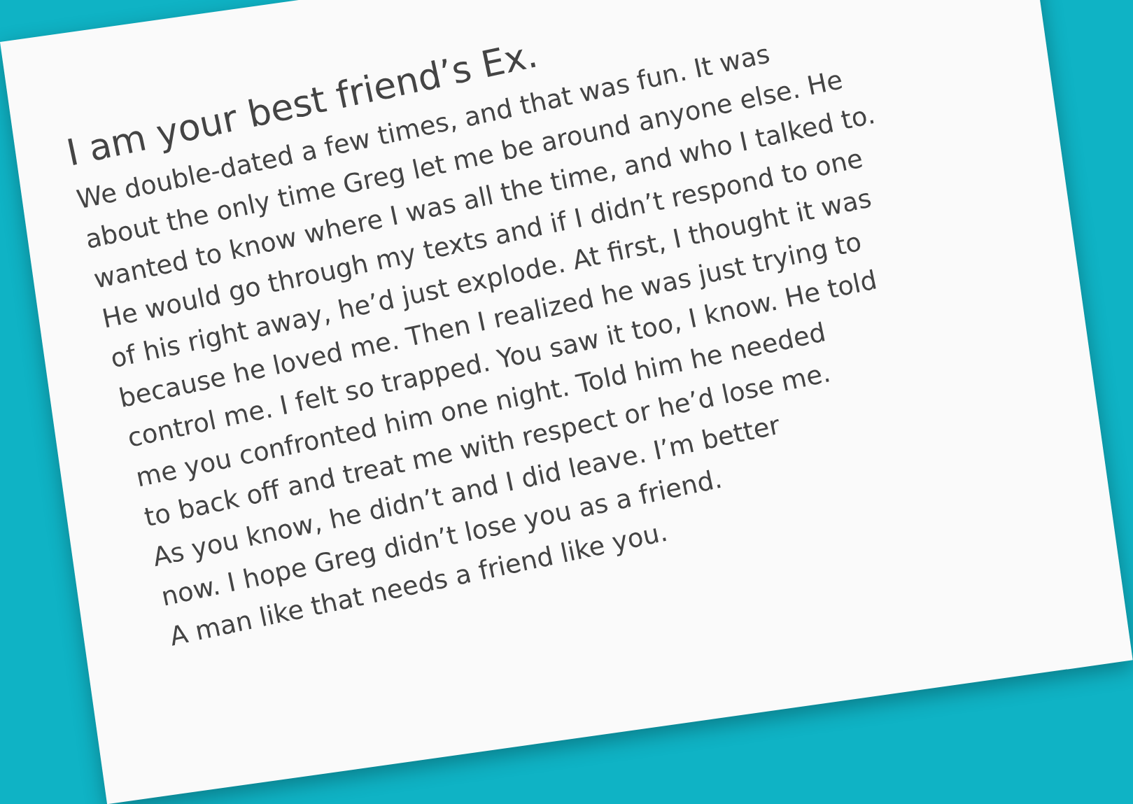I am your best friend’s Ex.
We double-dated a few times, and that was fun. It was
about the only time Greg let me be around anyone else. He
wanted to know where I was all the time, and who I talked to.
He would go through my texts and if I didn’t respond to one
of his right away, he’d just explode. At first, I thought it was
because he loved me. Then I realized he was just trying to
control me. I felt so trapped. You saw it too, I know. He told
me you confronted him one night. Told him he needed
to back off and treat me with respect or he’d lose me.
As you know, he didn’t and I did leave. I’m better
now. I hope Greg didn’t lose you as a friend.
A man like that needs a friend like you.